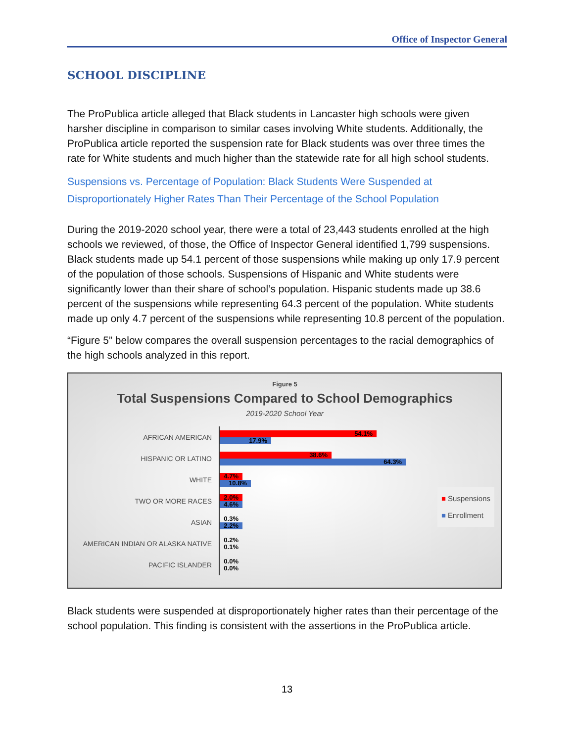Office of Inspector General
SCHOOL DISCIPLINE
The ProPublica article alleged that Black students in Lancaster high schools were given harsher discipline in comparison to similar cases involving White students. Additionally, the ProPublica article reported the suspension rate for Black students was over three times the rate for White students and much higher than the statewide rate for all high school students.
Suspensions vs. Percentage of Population: Black Students Were Suspended at Disproportionately Higher Rates Than Their Percentage of the School Population
During the 2019-2020 school year, there were a total of 23,443 students enrolled at the high schools we reviewed, of those, the Office of Inspector General identified 1,799 suspensions. Black students made up 54.1 percent of those suspensions while making up only 17.9 percent of the population of those schools. Suspensions of Hispanic and White students were significantly lower than their share of school’s population. Hispanic students made up 38.6 percent of the suspensions while representing 64.3 percent of the population. White students made up only 4.7 percent of the suspensions while representing 10.8 percent of the population.
“Figure 5” below compares the overall suspension percentages to the racial demographics of the high schools analyzed in this report.
Figure 5
Total Suspensions Compared to School Demographics
2019-2020 School Year
AFRICAN AMERICAN
54.1%
17.9%
HISPANIC OR LATINO
38.6%
64.3%
WHITE
4.7%
10.8%
TWO OR MORE RACES
2.0%
4.6%
ASIAN
0.3%
2.2%
AMERICAN INDIAN OR ALASKA NATIVE
0.2%
0.1%
PACIFIC ISLANDER
0.0%
0.0%
■ Suspensions
■ Enrollment
Black students were suspended at disproportionately higher rates than their percentage of the school population. This finding is consistent with the assertions in the ProPublica article.
13